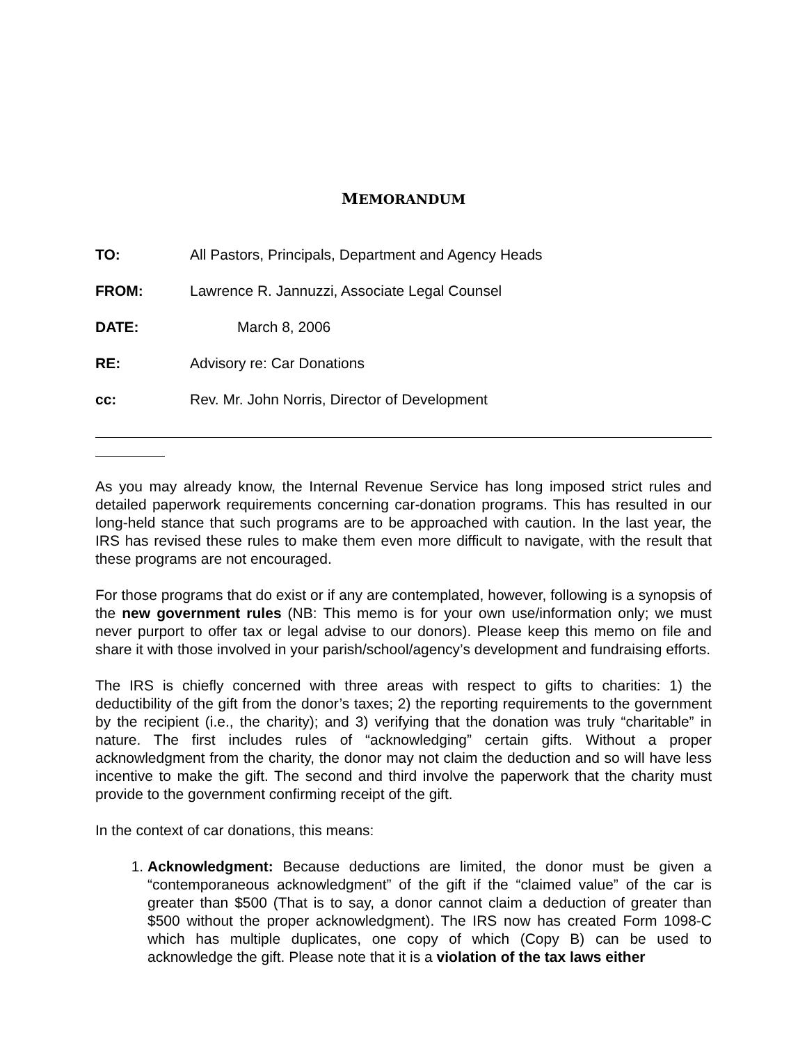MEMORANDUM
TO: All Pastors, Principals, Department and Agency Heads
FROM: Lawrence R. Jannuzzi, Associate Legal Counsel
DATE: March 8, 2006
RE: Advisory re: Car Donations
cc: Rev. Mr. John Norris, Director of Development
As you may already know, the Internal Revenue Service has long imposed strict rules and detailed paperwork requirements concerning car-donation programs. This has resulted in our long-held stance that such programs are to be approached with caution. In the last year, the IRS has revised these rules to make them even more difficult to navigate, with the result that these programs are not encouraged.
For those programs that do exist or if any are contemplated, however, following is a synopsis of the new government rules (NB: This memo is for your own use/information only; we must never purport to offer tax or legal advise to our donors). Please keep this memo on file and share it with those involved in your parish/school/agency’s development and fundraising efforts.
The IRS is chiefly concerned with three areas with respect to gifts to charities: 1) the deductibility of the gift from the donor’s taxes; 2) the reporting requirements to the government by the recipient (i.e., the charity); and 3) verifying that the donation was truly “charitable” in nature. The first includes rules of “acknowledging” certain gifts. Without a proper acknowledgment from the charity, the donor may not claim the deduction and so will have less incentive to make the gift. The second and third involve the paperwork that the charity must provide to the government confirming receipt of the gift.
In the context of car donations, this means:
1. Acknowledgment: Because deductions are limited, the donor must be given a “contemporaneous acknowledgment” of the gift if the “claimed value” of the car is greater than $500 (That is to say, a donor cannot claim a deduction of greater than $500 without the proper acknowledgment). The IRS now has created Form 1098-C which has multiple duplicates, one copy of which (Copy B) can be used to acknowledge the gift. Please note that it is a violation of the tax laws either